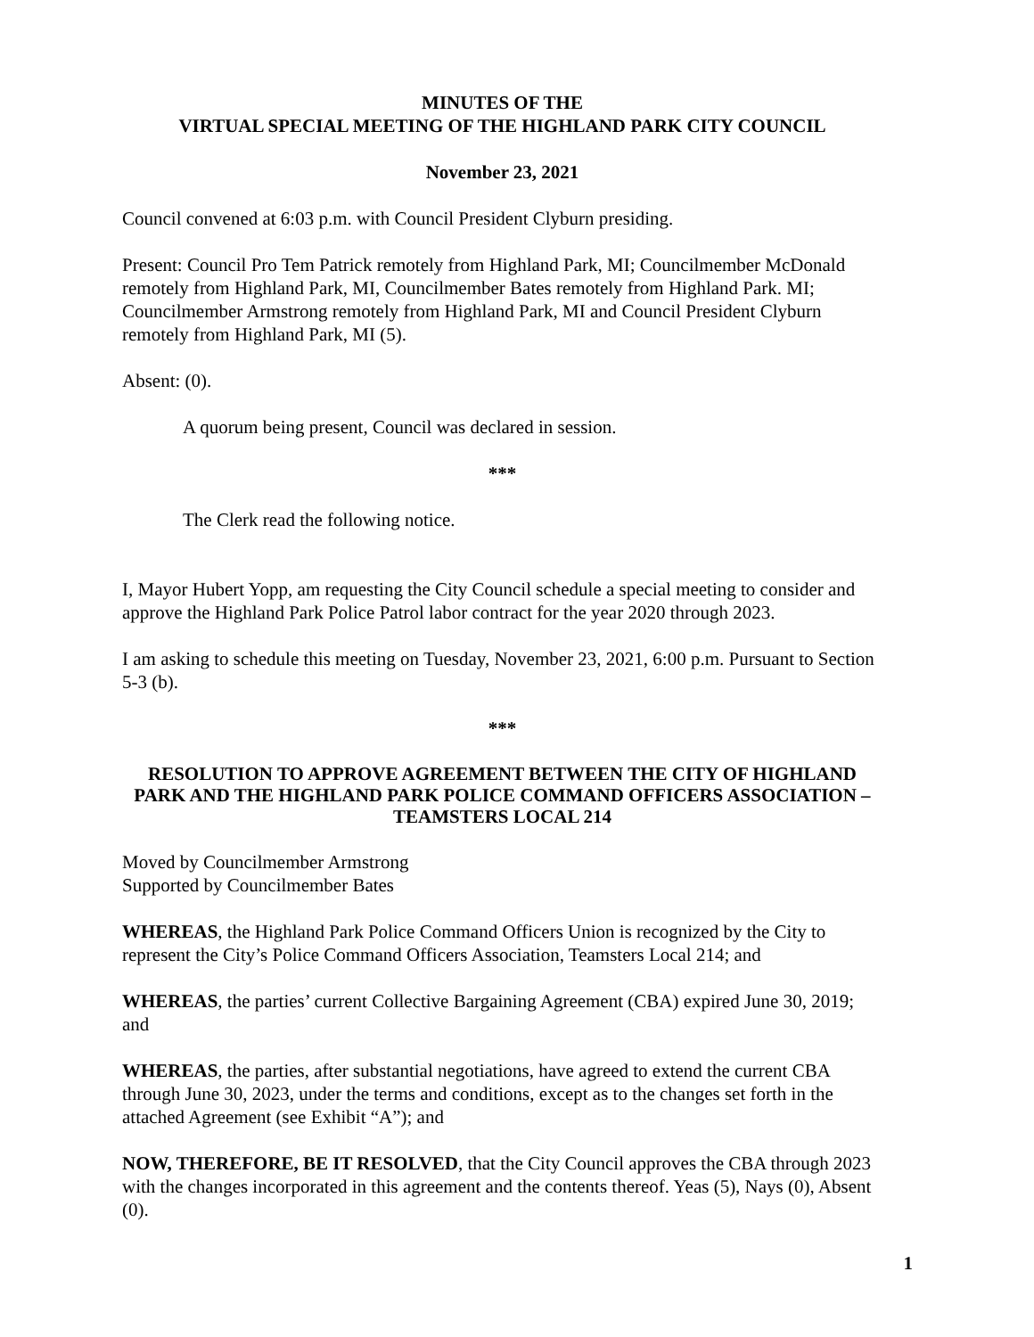MINUTES OF THE
VIRTUAL SPECIAL MEETING OF THE HIGHLAND PARK CITY COUNCIL
November 23, 2021
Council convened at 6:03 p.m. with Council President Clyburn presiding.
Present: Council Pro Tem Patrick remotely from Highland Park, MI; Councilmember McDonald remotely from Highland Park, MI, Councilmember Bates remotely from Highland Park. MI; Councilmember Armstrong remotely from Highland Park, MI and Council President Clyburn remotely from Highland Park, MI (5).
Absent: (0).
A quorum being present, Council was declared in session.
***
The Clerk read the following notice.
I, Mayor Hubert Yopp, am requesting the City Council schedule a special meeting to consider and approve the Highland Park Police Patrol labor contract for the year 2020 through 2023.
I am asking to schedule this meeting on Tuesday, November 23, 2021, 6:00 p.m. Pursuant to Section 5-3 (b).
***
RESOLUTION TO APPROVE AGREEMENT BETWEEN THE CITY OF HIGHLAND PARK AND THE HIGHLAND PARK POLICE COMMAND OFFICERS ASSOCIATION – TEAMSTERS LOCAL 214
Moved by Councilmember Armstrong
Supported by Councilmember Bates
WHEREAS, the Highland Park Police Command Officers Union is recognized by the City to represent the City’s Police Command Officers Association, Teamsters Local 214; and
WHEREAS, the parties’ current Collective Bargaining Agreement (CBA) expired June 30, 2019; and
WHEREAS, the parties, after substantial negotiations, have agreed to extend the current CBA through June 30, 2023, under the terms and conditions, except as to the changes set forth in the attached Agreement (see Exhibit “A”); and
NOW, THEREFORE, BE IT RESOLVED, that the City Council approves the CBA through 2023 with the changes incorporated in this agreement and the contents thereof. Yeas (5), Nays (0), Absent (0).
1